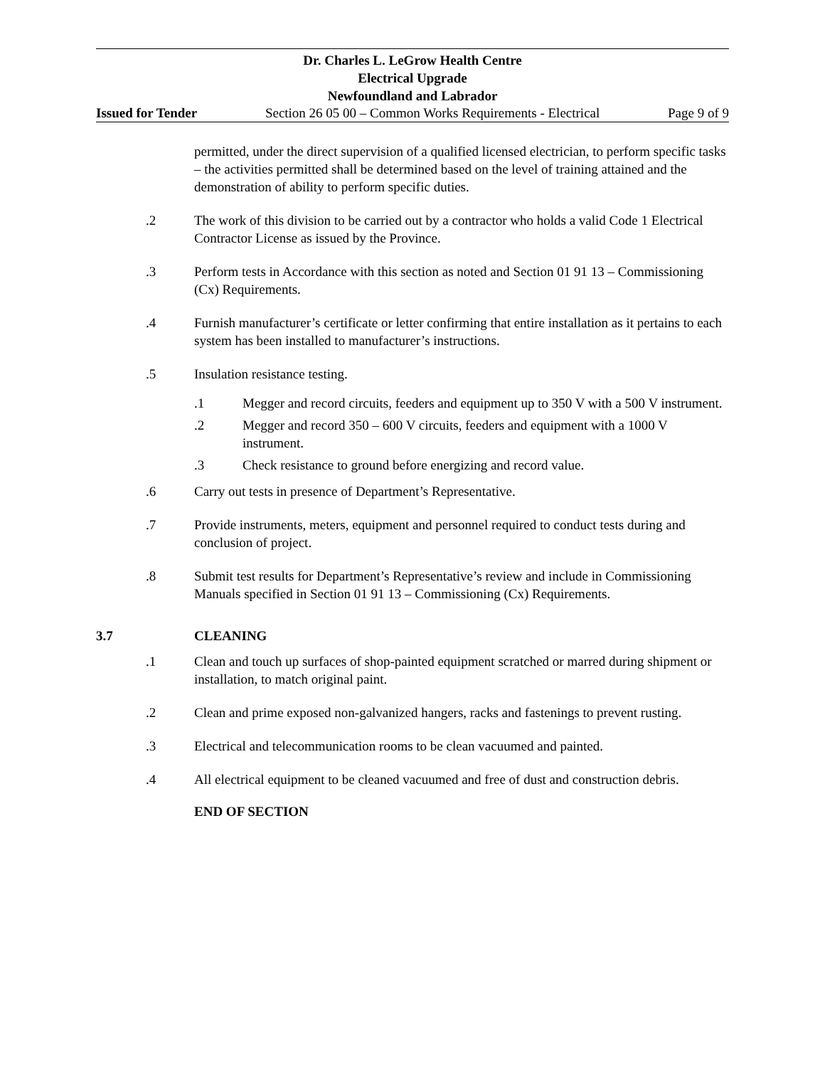Dr. Charles L. LeGrow Health Centre
Electrical Upgrade
Newfoundland and Labrador
Issued for Tender Section 26 05 00 – Common Works Requirements - Electrical Page 9 of 9
permitted, under the direct supervision of a qualified licensed electrician, to perform specific tasks – the activities permitted shall be determined based on the level of training attained and the demonstration of ability to perform specific duties.
.2 The work of this division to be carried out by a contractor who holds a valid Code 1 Electrical Contractor License as issued by the Province.
.3 Perform tests in Accordance with this section as noted and Section 01 91 13 – Commissioning (Cx) Requirements.
.4 Furnish manufacturer’s certificate or letter confirming that entire installation as it pertains to each system has been installed to manufacturer’s instructions.
.5 Insulation resistance testing.
.1 Megger and record circuits, feeders and equipment up to 350 V with a 500 V instrument.
.2 Megger and record 350 – 600 V circuits, feeders and equipment with a 1000 V instrument.
.3 Check resistance to ground before energizing and record value.
.6 Carry out tests in presence of Department’s Representative.
.7 Provide instruments, meters, equipment and personnel required to conduct tests during and conclusion of project.
.8 Submit test results for Department’s Representative’s review and include in Commissioning Manuals specified in Section 01 91 13 – Commissioning (Cx) Requirements.
3.7 CLEANING
.1 Clean and touch up surfaces of shop-painted equipment scratched or marred during shipment or installation, to match original paint.
.2 Clean and prime exposed non-galvanized hangers, racks and fastenings to prevent rusting.
.3 Electrical and telecommunication rooms to be clean vacuumed and painted.
.4 All electrical equipment to be cleaned vacuumed and free of dust and construction debris.
END OF SECTION